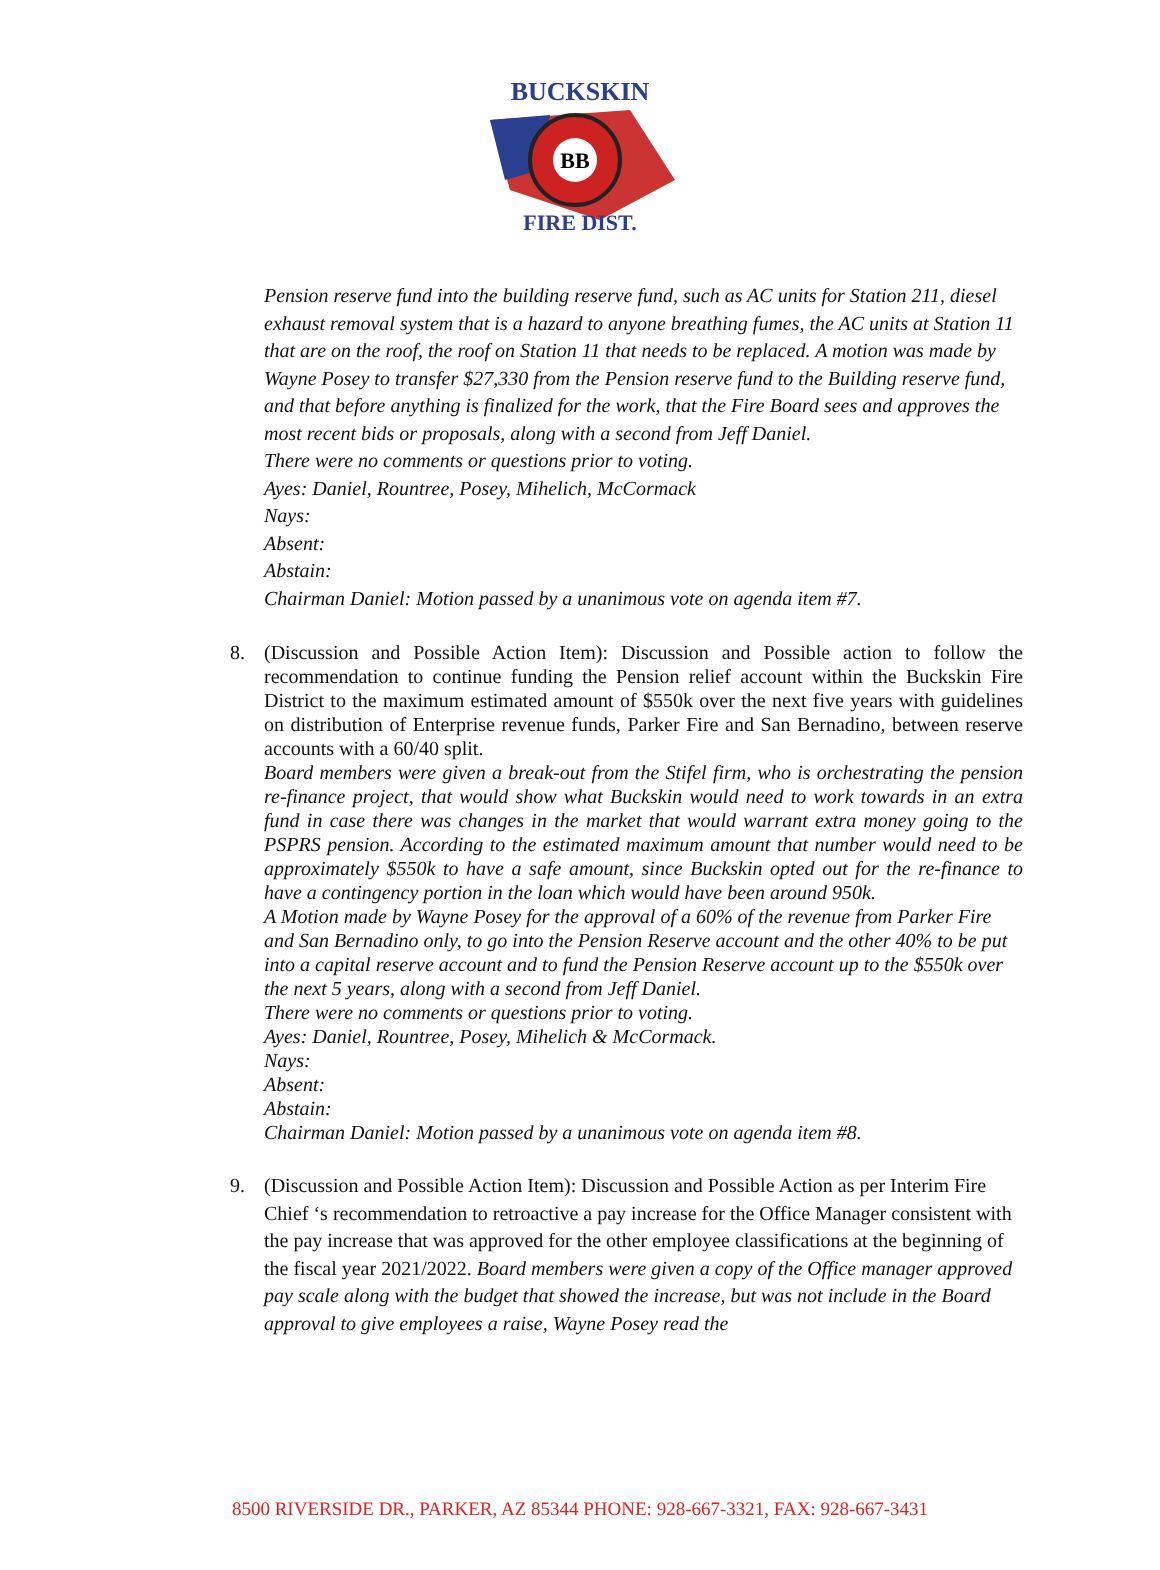BB
BUCKSKIN
FIRE DIST.
Pension reserve fund into the building reserve fund, such as AC units for Station 211, diesel exhaust removal system that is a hazard to anyone breathing fumes, the AC units at Station 11 that are on the roof, the roof on Station 11 that needs to be replaced. A motion was made by Wayne Posey to transfer $27,330 from the Pension reserve fund to the Building reserve fund, and that before anything is finalized for the work, that the Fire Board sees and approves the most recent bids or proposals, along with a second from Jeff Daniel.
There were no comments or questions prior to voting.
Ayes: Daniel, Rountree, Posey, Mihelich, McCormack
Nays:
Absent:
Abstain:
Chairman Daniel: Motion passed by a unanimous vote on agenda item #7.
8.
(Discussion and Possible Action Item): Discussion and Possible action to follow the recommendation to continue funding the Pension relief account within the Buckskin Fire District to the maximum estimated amount of $550k over the next five years with guidelines on distribution of Enterprise revenue funds, Parker Fire and San Bernadino, between reserve accounts with a 60/40 split.
Board members were given a break-out from the Stifel firm, who is orchestrating the pension re-finance project, that would show what Buckskin would need to work towards in an extra fund in case there was changes in the market that would warrant extra money going to the PSPRS pension. According to the estimated maximum amount that number would need to be approximately $550k to have a safe amount, since Buckskin opted out for the re-finance to have a contingency portion in the loan which would have been around 950k.
A Motion made by Wayne Posey for the approval of a 60% of the revenue from Parker Fire and San Bernadino only, to go into the Pension Reserve account and the other 40% to be put into a capital reserve account and to fund the Pension Reserve account up to the $550k over the next 5 years, along with a second from Jeff Daniel.
There were no comments or questions prior to voting.
Ayes: Daniel, Rountree, Posey, Mihelich & McCormack.
Nays:
Absent:
Abstain:
Chairman Daniel: Motion passed by a unanimous vote on agenda item #8.
9.
(Discussion and Possible Action Item): Discussion and Possible Action as per Interim Fire Chief ‘s recommendation to retroactive a pay increase for the Office Manager consistent with the pay increase that was approved for the other employee classifications at the beginning of the fiscal year 2021/2022. Board members were given a copy of the Office manager approved pay scale along with the budget that showed the increase, but was not include in the Board approval to give employees a raise, Wayne Posey read the
8500 RIVERSIDE DR., PARKER, AZ 85344 PHONE: 928-667-3321, FAX: 928-667-3431